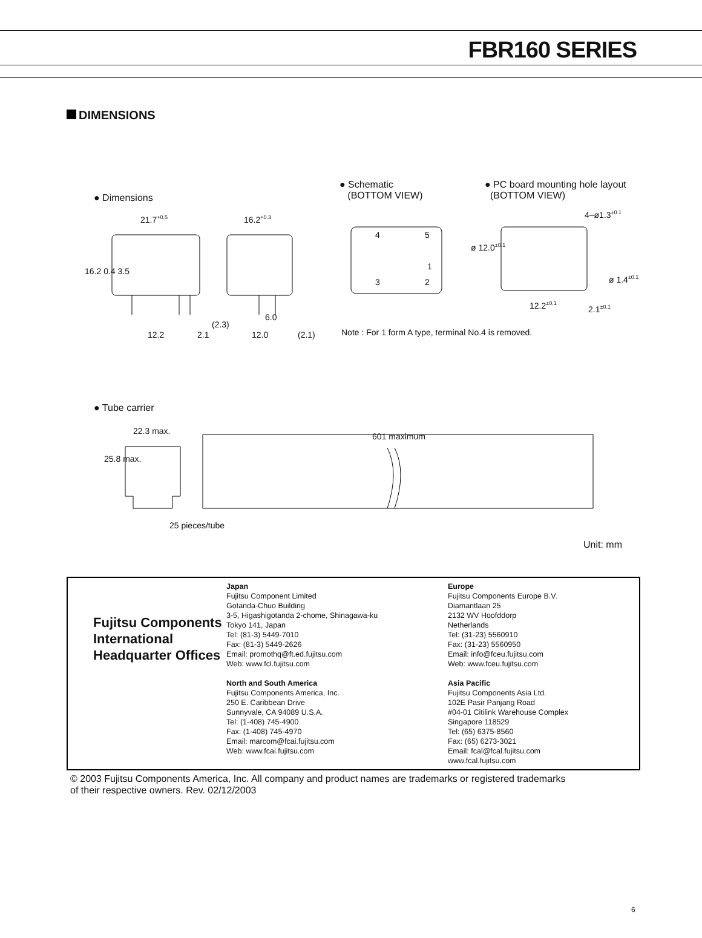FBR160 SERIES
DIMENSIONS
● Dimensions
21.7<sup>+0.5</sup> 16.2<sup>+0.3</sup>
16.2 0.4 3.5
(2.3)
6.0
12.2 2.1 12.0 (2.1)
● Schematic
(BOTTOM VIEW)
4 5
1
3 2
● PC board mounting hole layout
(BOTTOM VIEW)
4–ø1.3<sup>±0.1</sup>
ø 12.0<sup>±0.1</sup>
ø 1.4<sup>±0.1</sup>
12.2<sup>±0.1</sup> 2.1<sup>±0.1</sup>
Note : For 1 form A type, terminal No.4 is removed.
● Tube carrier
22.3 max.
601 maximum
25.8 max.
25 pieces/tube
Unit: mm
Fujitsu Components International Headquarter Offices
Japan
Fujitsu Component Limited
Gotanda-Chuo Building
3-5, Higashigotanda 2-chome, Shinagawa-ku
Tokyo 141, Japan
Tel: (81-3) 5449-7010
Fax: (81-3) 5449-2626
Email: promothq@ft.ed.fujitsu.com
Web: www.fcl.fujitsu.com
North and South America
Fujitsu Components America, Inc.
250 E. Caribbean Drive
Sunnyvale, CA 94089 U.S.A.
Tel: (1-408) 745-4900
Fax: (1-408) 745-4970
Email: marcom@fcai.fujitsu.com
Web: www.fcai.fujitsu.com
Europe
Fujitsu Components Europe B.V.
Diamantlaan 25
2132 WV Hoofddorp
Netherlands
Tel: (31-23) 5560910
Fax: (31-23) 5560950
Email: info@fceu.fujitsu.com
Web: www.fceu.fujitsu.com
Asia Pacific
Fujitsu Components Asia Ltd.
102E Pasir Panjang Road
#04-01 Citilink Warehouse Complex
Singapore 118529
Tel: (65) 6375-8560
Fax: (65) 6273-3021
Email: fcal@fcal.fujitsu.com
www.fcal.fujitsu.com
© 2003 Fujitsu Components America, Inc. All company and product names are trademarks or registered trademarks
of their respective owners. Rev. 02/12/2003
6